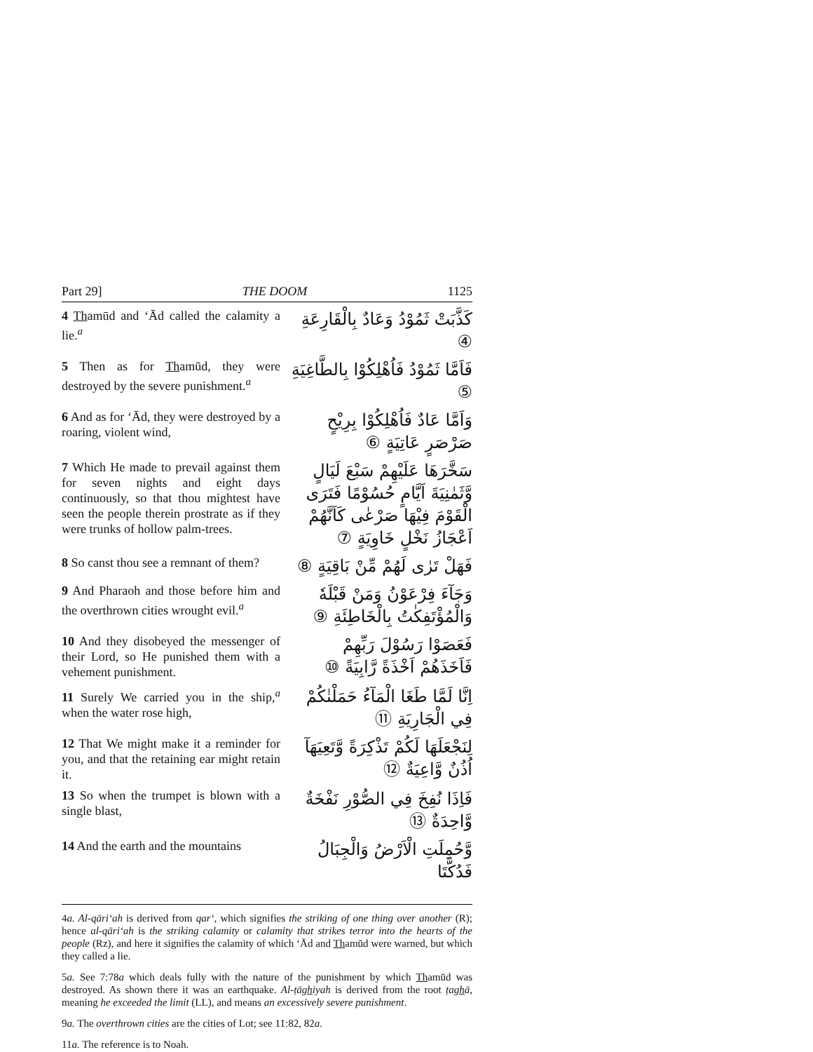Part 29] THE DOOM 1125
4 Thamūd and ‘Ād called the calamity a lie.<sup>a</sup>
كَذَّبَتْ ثَمُوْدُ وَعَادٌ بِالْقَارِعَةِ ④
5 Then as for Thamūd, they were destroyed by the severe punishment.<sup>a</sup>
فَاَمَّا ثَمُوْدُ فَاُهْلِكُوْا بِالطَّاغِيَةِ ⑤
6 And as for ‘Ād, they were destroyed by a roaring, violent wind,
وَاَمَّا عَادٌ فَاُهْلِكُوْا بِرِيْحٍ صَرْصَرٍ عَاتِيَةٍ ⑥
7 Which He made to prevail against them for seven nights and eight days continuously, so that thou mightest have seen the people therein prostrate as if they were trunks of hollow palm-trees.
سَخَّرَهَا عَلَيْهِمْ سَبْعَ لَيَالٍ وَّثَمٰنِيَةَ اَيَّامٍ حُسُوْمًا فَتَرَى الْقَوْمَ فِيْهَا صَرْعٰى كَاَنَّهُمْ اَعْجَازُ نَخْلٍ خَاوِيَةٍ ⑦
8 So canst thou see a remnant of them?
فَهَلْ تَرٰى لَهُمْ مِّنْ بَاقِيَةٍ ⑧
9 And Pharaoh and those before him and the overthrown cities wrought evil.<sup>a</sup>
وَجَآءَ فِرْعَوْنُ وَمَنْ قَبْلَهٗ وَالْمُؤْتَفِكٰتُ بِالْخَاطِئَةِ ⑨
10 And they disobeyed the messenger of their Lord, so He punished them with a vehement punishment.
فَعَصَوْا رَسُوْلَ رَبِّهِمْ فَاَخَذَهُمْ اَخْذَةً رَّابِيَةً ⑩
11 Surely We carried you in the ship,<sup>a</sup> when the water rose high,
اِنَّا لَمَّا طَغَا الْمَآءُ حَمَلْنٰكُمْ فِي الْجَارِيَةِ ⑪
12 That We might make it a reminder for you, and that the retaining ear might retain it.
لِنَجْعَلَهَا لَكُمْ تَذْكِرَةً وَّتَعِيَهَآ اُذُنٌ وَّاعِيَةٌ ⑫
13 So when the trumpet is blown with a single blast,
فَاِذَا نُفِخَ فِي الصُّوْرِ نَفْخَةٌ وَّاحِدَةٌ ⑬
14 And the earth and the mountains
وَّحُمِلَتِ الْاَرْضُ وَالْجِبَالُ فَدُكَّتَا
4a. Al-qāri‘ah is derived from qar‘, which signifies the striking of one thing over another (R); hence al-qāri‘ah is the striking calamity or calamity that strikes terror into the hearts of the people (Rz), and here it signifies the calamity of which ‘Ād and Thamūd were warned, but which they called a lie.
5a. See 7:78a which deals fully with the nature of the punishment by which Thamūd was destroyed. As shown there it was an earthquake. Al-ṭāghiyah is derived from the root ṭaghā, meaning he exceeded the limit (LL), and means an excessively severe punishment.
9a. The overthrown cities are the cities of Lot; see 11:82, 82a.
11a. The reference is to Noah.